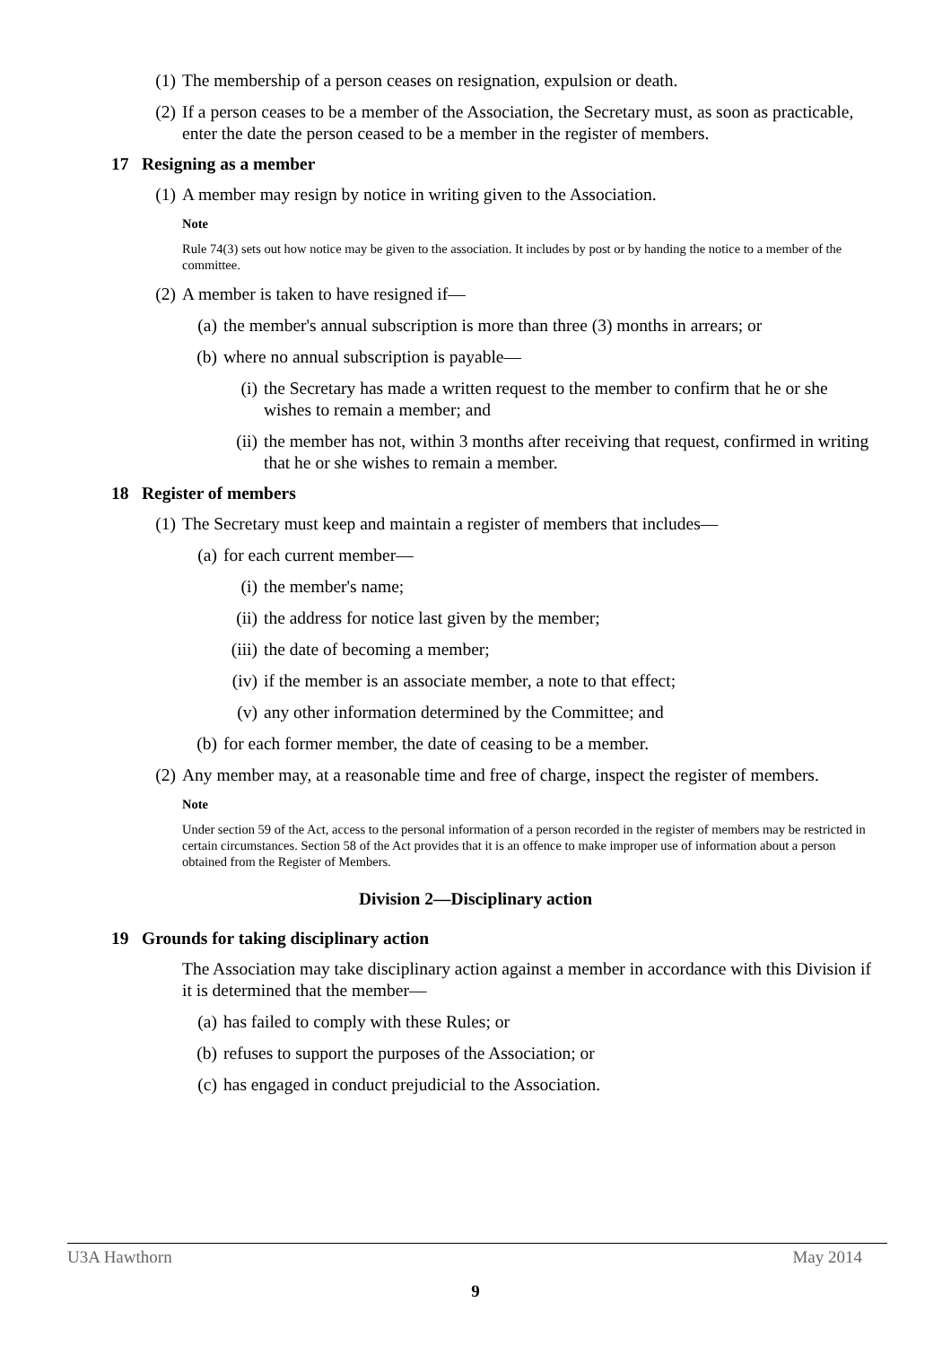(1) The membership of a person ceases on resignation, expulsion or death.
(2) If a person ceases to be a member of the Association, the Secretary must, as soon as practicable, enter the date the person ceased to be a member in the register of members.
17 Resigning as a member
(1) A member may resign by notice in writing given to the Association.
Note
Rule 74(3) sets out how notice may be given to the association. It includes by post or by handing the notice to a member of the committee.
(2) A member is taken to have resigned if—
(a) the member's annual subscription is more than three (3) months in arrears; or
(b) where no annual subscription is payable—
(i) the Secretary has made a written request to the member to confirm that he or she wishes to remain a member; and
(ii) the member has not, within 3 months after receiving that request, confirmed in writing that he or she wishes to remain a member.
18 Register of members
(1) The Secretary must keep and maintain a register of members that includes—
(a) for each current member—
(i) the member's name;
(ii) the address for notice last given by the member;
(iii) the date of becoming a member;
(iv) if the member is an associate member, a note to that effect;
(v) any other information determined by the Committee; and
(b) for each former member, the date of ceasing to be a member.
(2) Any member may, at a reasonable time and free of charge, inspect the register of members.
Note
Under section 59 of the Act, access to the personal information of a person recorded in the register of members may be restricted in certain circumstances. Section 58 of the Act provides that it is an offence to make improper use of information about a person obtained from the Register of Members.
Division 2—Disciplinary action
19 Grounds for taking disciplinary action
The Association may take disciplinary action against a member in accordance with this Division if it is determined that the member—
(a) has failed to comply with these Rules; or
(b) refuses to support the purposes of the Association; or
(c) has engaged in conduct prejudicial to the Association.
U3A Hawthorn May 2014
9